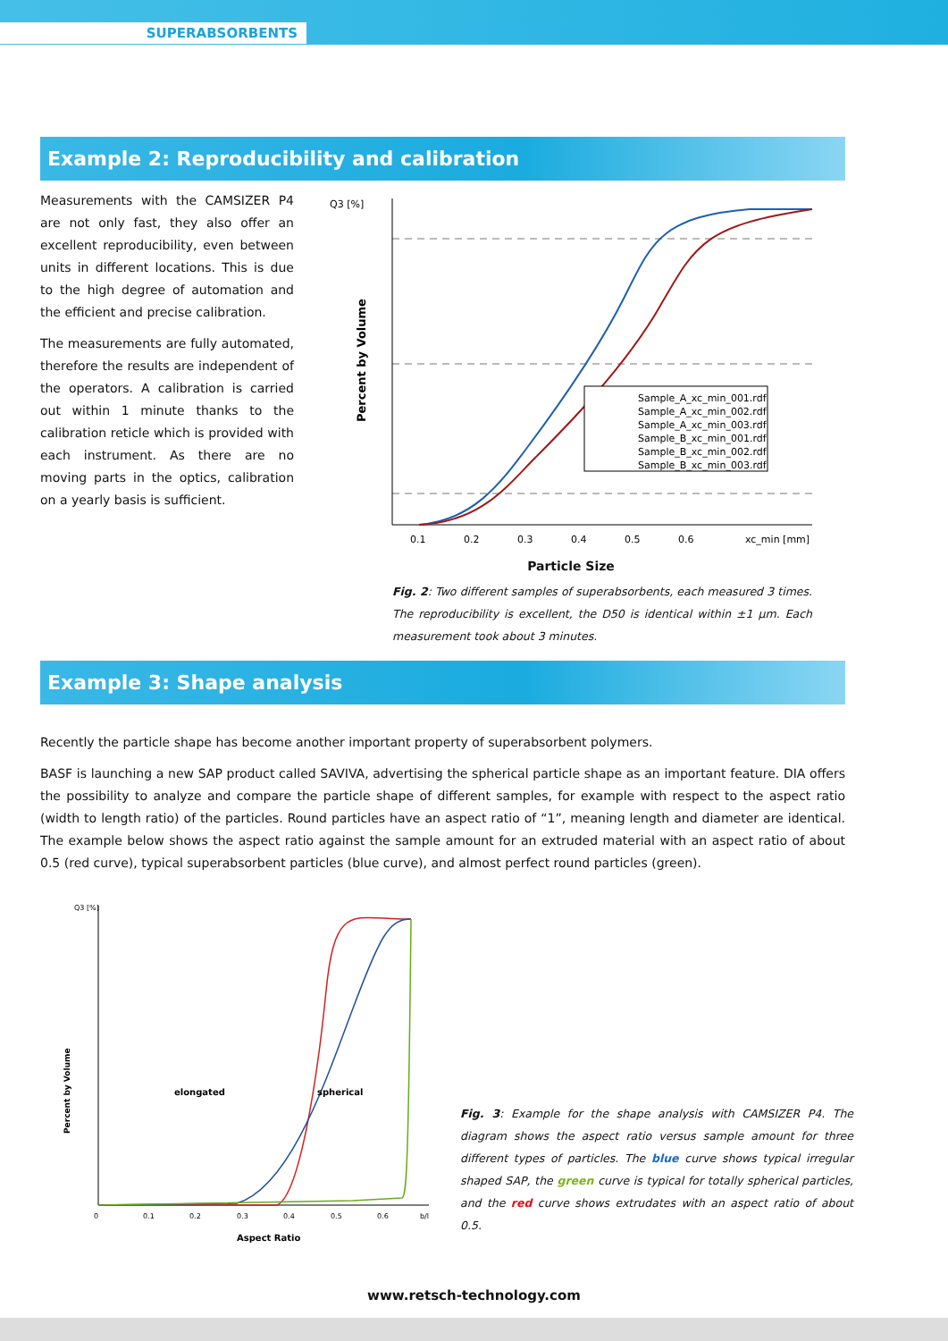SUPERABSORBENTS
Example 2: Reproducibility and calibration
Measurements with the CAMSIZER P4 are not only fast, they also offer an excellent reproducibility, even between units in different locations. This is due to the high degree of automation and the efficient and precise calibration.
The measurements are fully automated, therefore the results are independent of the operators. A calibration is carried out within 1 minute thanks to the calibration reticle which is provided with each instrument. As there are no moving parts in the optics, calibration on a yearly basis is sufficient.
Q3 [%]
Percent by Volume
Sample_A_xc_min_001.rdf
Sample_A_xc_min_002.rdf
Sample_A_xc_min_003.rdf
Sample_B_xc_min_001.rdf
Sample_B_xc_min_002.rdf
Sample_B_xc_min_003.rdf
0.1
0.2
0.3
0.4
0.5
0.6
xc_min [mm]
Particle Size
Fig. 2: Two different samples of superabsorbents, each measured 3 times. The reproducibility is excellent, the D50 is identical within ±1 µm. Each measurement took about 3 minutes.
Example 3: Shape analysis
Recently the particle shape has become another important property of superabsorbent polymers.
BASF is launching a new SAP product called SAVIVA, advertising the spherical particle shape as an important feature. DIA offers the possibility to analyze and compare the particle shape of different samples, for example with respect to the aspect ratio (width to length ratio) of the particles. Round particles have an aspect ratio of “1”, meaning length and diameter are identical. The example below shows the aspect ratio against the sample amount for an extruded material with an aspect ratio of about 0.5 (red curve), typical superabsorbent particles (blue curve), and almost perfect round particles (green).
Q3 [%]
Percent by Volume
elongated
spherical
0
0.1
0.2
0.3
0.4
0.5
0.6
b/l
Aspect Ratio
Fig. 3: Example for the shape analysis with CAMSIZER P4. The diagram shows the aspect ratio versus sample amount for three different types of particles. The blue curve shows typical irregular shaped SAP, the green curve is typical for totally spherical particles, and the red curve shows extrudates with an aspect ratio of about 0.5.
www.retsch-technology.com